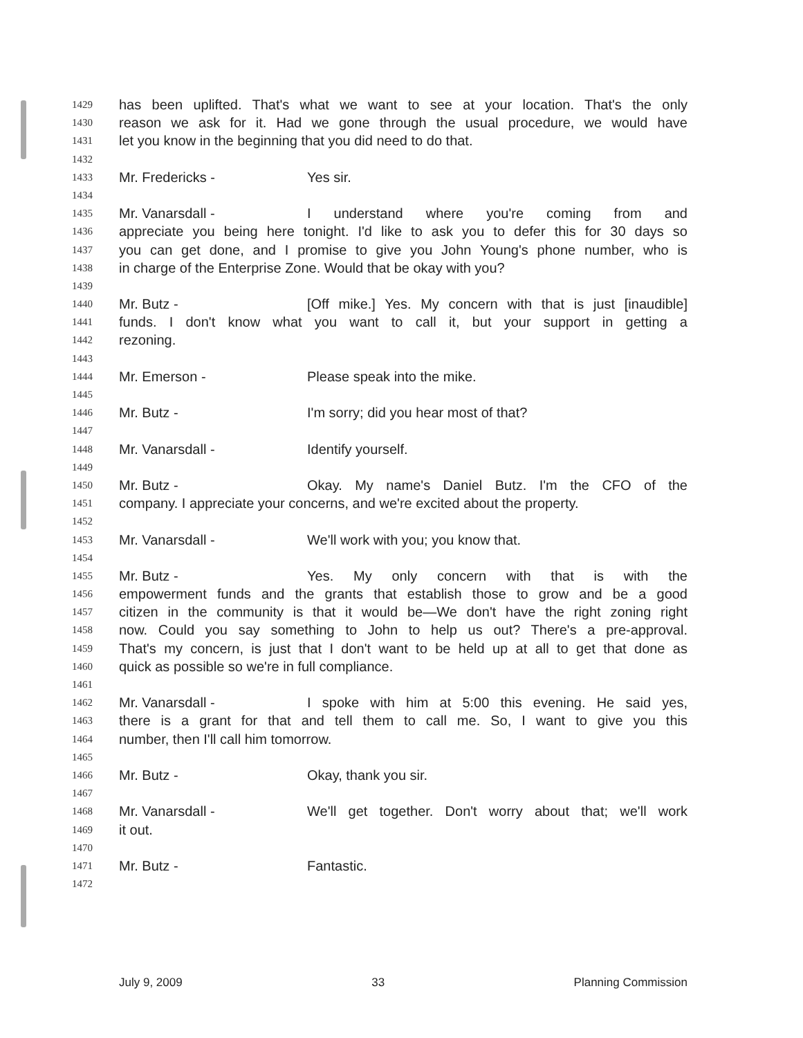1429 has been uplifted. That's what we want to see at your location. That's the only
1430 reason we ask for it. Had we gone through the usual procedure, we would have
1431 let you know in the beginning that you did need to do that.
1432
1433 Mr. Fredericks - Yes sir.
1434
1435 Mr. Vanarsdall - I understand where you're coming from and
1436 appreciate you being here tonight. I'd like to ask you to defer this for 30 days so
1437 you can get done, and I promise to give you John Young's phone number, who is
1438 in charge of the Enterprise Zone. Would that be okay with you?
1439
1440 Mr. Butz - [Off mike.] Yes. My concern with that is just [inaudible]
1441 funds. I don't know what you want to call it, but your support in getting a
1442 rezoning.
1443
1444 Mr. Emerson - Please speak into the mike.
1445
1446 Mr. Butz - I'm sorry; did you hear most of that?
1447
1448 Mr. Vanarsdall - Identify yourself.
1449
1450 Mr. Butz - Okay. My name's Daniel Butz. I'm the CFO of the
1451 company. I appreciate your concerns, and we're excited about the property.
1452
1453 Mr. Vanarsdall - We'll work with you; you know that.
1454
1455 Mr. Butz - Yes. My only concern with that is with the
1456 empowerment funds and the grants that establish those to grow and be a good
1457 citizen in the community is that it would be—We don't have the right zoning right
1458 now. Could you say something to John to help us out? There's a pre-approval.
1459 That's my concern, is just that I don't want to be held up at all to get that done as
1460 quick as possible so we're in full compliance.
1461
1462 Mr. Vanarsdall - I spoke with him at 5:00 this evening. He said yes,
1463 there is a grant for that and tell them to call me. So, I want to give you this
1464 number, then I'll call him tomorrow.
1465
1466 Mr. Butz - Okay, thank you sir.
1467
1468 Mr. Vanarsdall - We'll get together. Don't worry about that; we'll work
1469 it out.
1470
1471 Mr. Butz - Fantastic.
1472
July 9, 2009 33 Planning Commission